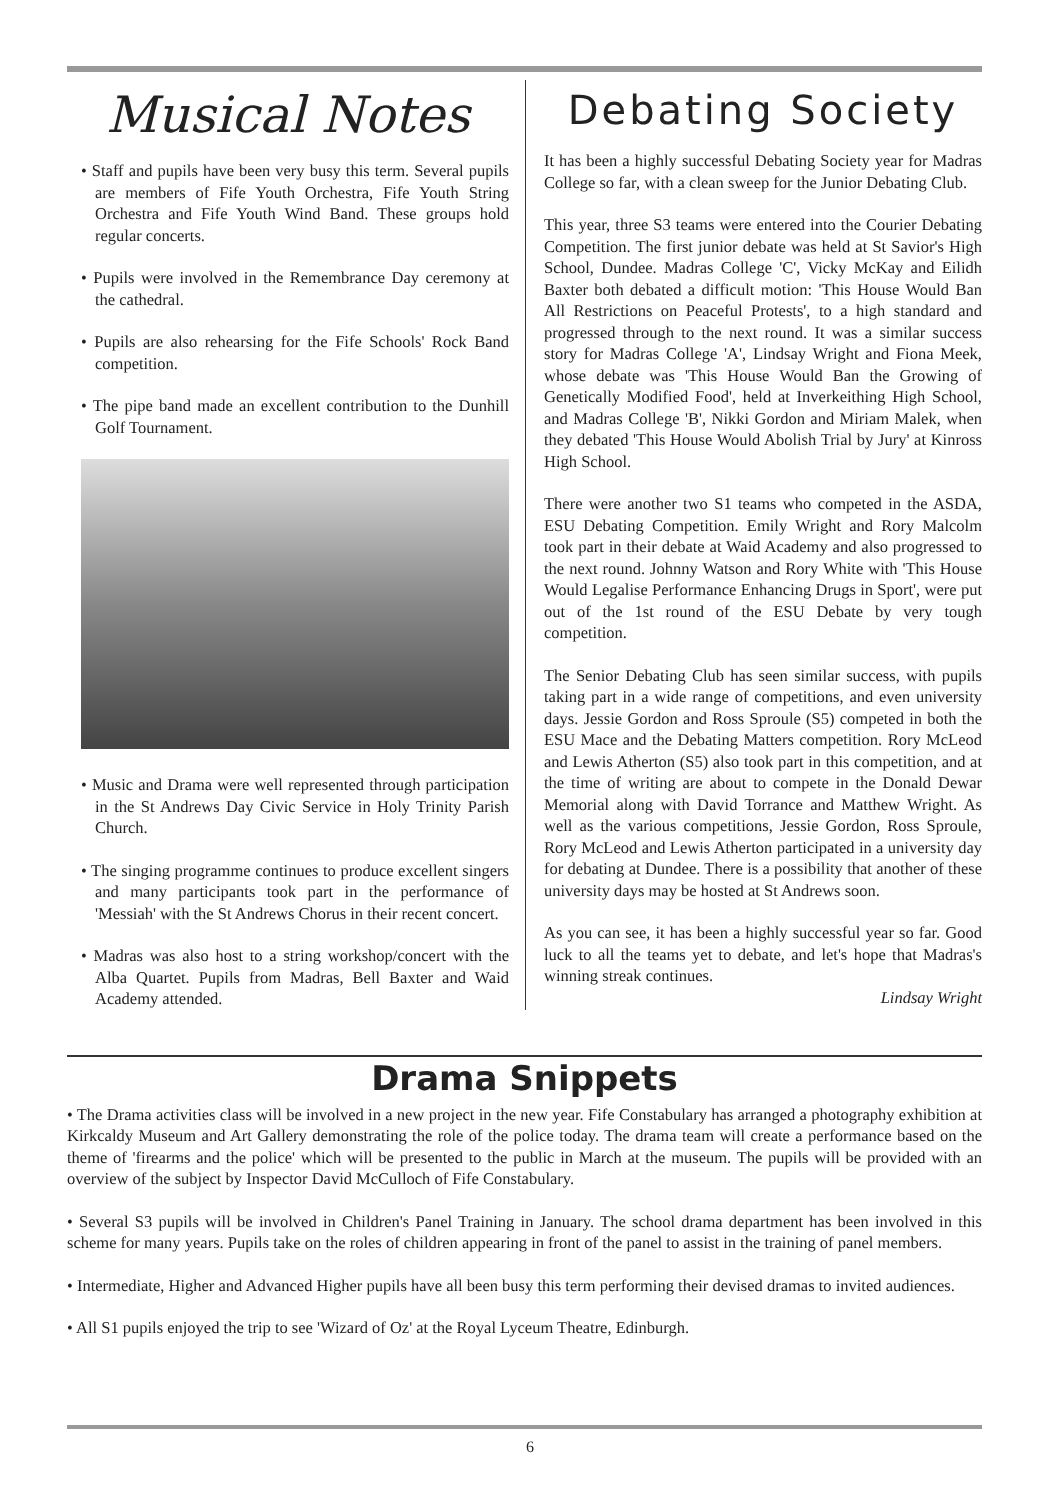Musical Notes
• Staff and pupils have been very busy this term. Several pupils are members of Fife Youth Orchestra, Fife Youth String Orchestra and Fife Youth Wind Band. These groups hold regular concerts.
• Pupils were involved in the Remembrance Day ceremony at the cathedral.
• Pupils are also rehearsing for the Fife Schools' Rock Band competition.
• The pipe band made an excellent contribution to the Dunhill Golf Tournament.
• Music and Drama were well represented through participation in the St Andrews Day Civic Service in Holy Trinity Parish Church.
• The singing programme continues to produce excellent singers and many participants took part in the performance of 'Messiah' with the St Andrews Chorus in their recent concert.
• Madras was also host to a string workshop/concert with the Alba Quartet. Pupils from Madras, Bell Baxter and Waid Academy attended.
Debating Society
It has been a highly successful Debating Society year for Madras College so far, with a clean sweep for the Junior Debating Club.
This year, three S3 teams were entered into the Courier Debating Competition. The first junior debate was held at St Savior's High School, Dundee. Madras College 'C', Vicky McKay and Eilidh Baxter both debated a difficult motion: 'This House Would Ban All Restrictions on Peaceful Protests', to a high standard and progressed through to the next round. It was a similar success story for Madras College 'A', Lindsay Wright and Fiona Meek, whose debate was 'This House Would Ban the Growing of Genetically Modified Food', held at Inverkeithing High School, and Madras College 'B', Nikki Gordon and Miriam Malek, when they debated 'This House Would Abolish Trial by Jury' at Kinross High School.
There were another two S1 teams who competed in the ASDA, ESU Debating Competition. Emily Wright and Rory Malcolm took part in their debate at Waid Academy and also progressed to the next round. Johnny Watson and Rory White with 'This House Would Legalise Performance Enhancing Drugs in Sport', were put out of the 1st round of the ESU Debate by very tough competition.
The Senior Debating Club has seen similar success, with pupils taking part in a wide range of competitions, and even university days. Jessie Gordon and Ross Sproule (S5) competed in both the ESU Mace and the Debating Matters competition. Rory McLeod and Lewis Atherton (S5) also took part in this competition, and at the time of writing are about to compete in the Donald Dewar Memorial along with David Torrance and Matthew Wright. As well as the various competitions, Jessie Gordon, Ross Sproule, Rory McLeod and Lewis Atherton participated in a university day for debating at Dundee. There is a possibility that another of these university days may be hosted at St Andrews soon.
As you can see, it has been a highly successful year so far. Good luck to all the teams yet to debate, and let's hope that Madras's winning streak continues.
Lindsay Wright
Drama Snippets
• The Drama activities class will be involved in a new project in the new year. Fife Constabulary has arranged a photography exhibition at Kirkcaldy Museum and Art Gallery demonstrating the role of the police today. The drama team will create a performance based on the theme of 'firearms and the police' which will be presented to the public in March at the museum. The pupils will be provided with an overview of the subject by Inspector David McCulloch of Fife Constabulary.
• Several S3 pupils will be involved in Children's Panel Training in January. The school drama department has been involved in this scheme for many years. Pupils take on the roles of children appearing in front of the panel to assist in the training of panel members.
• Intermediate, Higher and Advanced Higher pupils have all been busy this term performing their devised dramas to invited audiences.
• All S1 pupils enjoyed the trip to see 'Wizard of Oz' at the Royal Lyceum Theatre, Edinburgh.
6